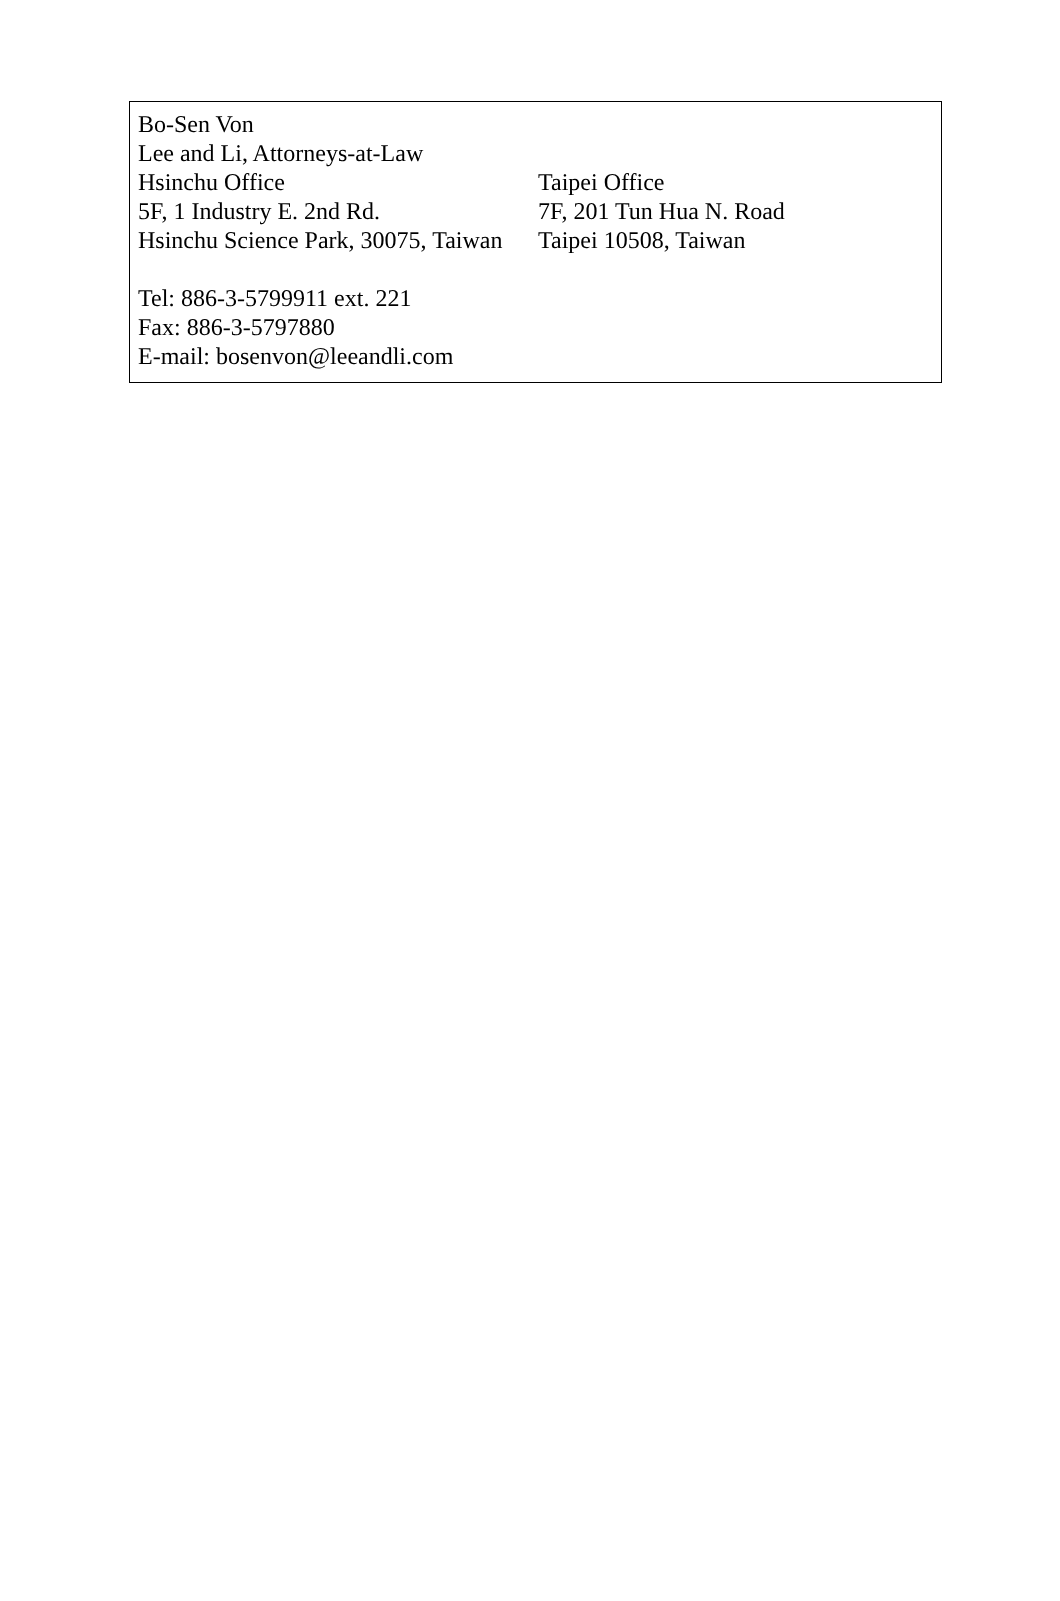Bo-Sen Von
Lee and Li, Attorneys-at-Law
Hsinchu Office Taipei Office
5F, 1 Industry E. 2nd Rd. 7F, 201 Tun Hua N. Road
Hsinchu Science Park, 30075, Taiwan
Taipei 10508, Taiwan
Tel: 886-3-5799911 ext. 221
Fax: 886-3-5797880
E-mail: bosenvon@leeandli.com